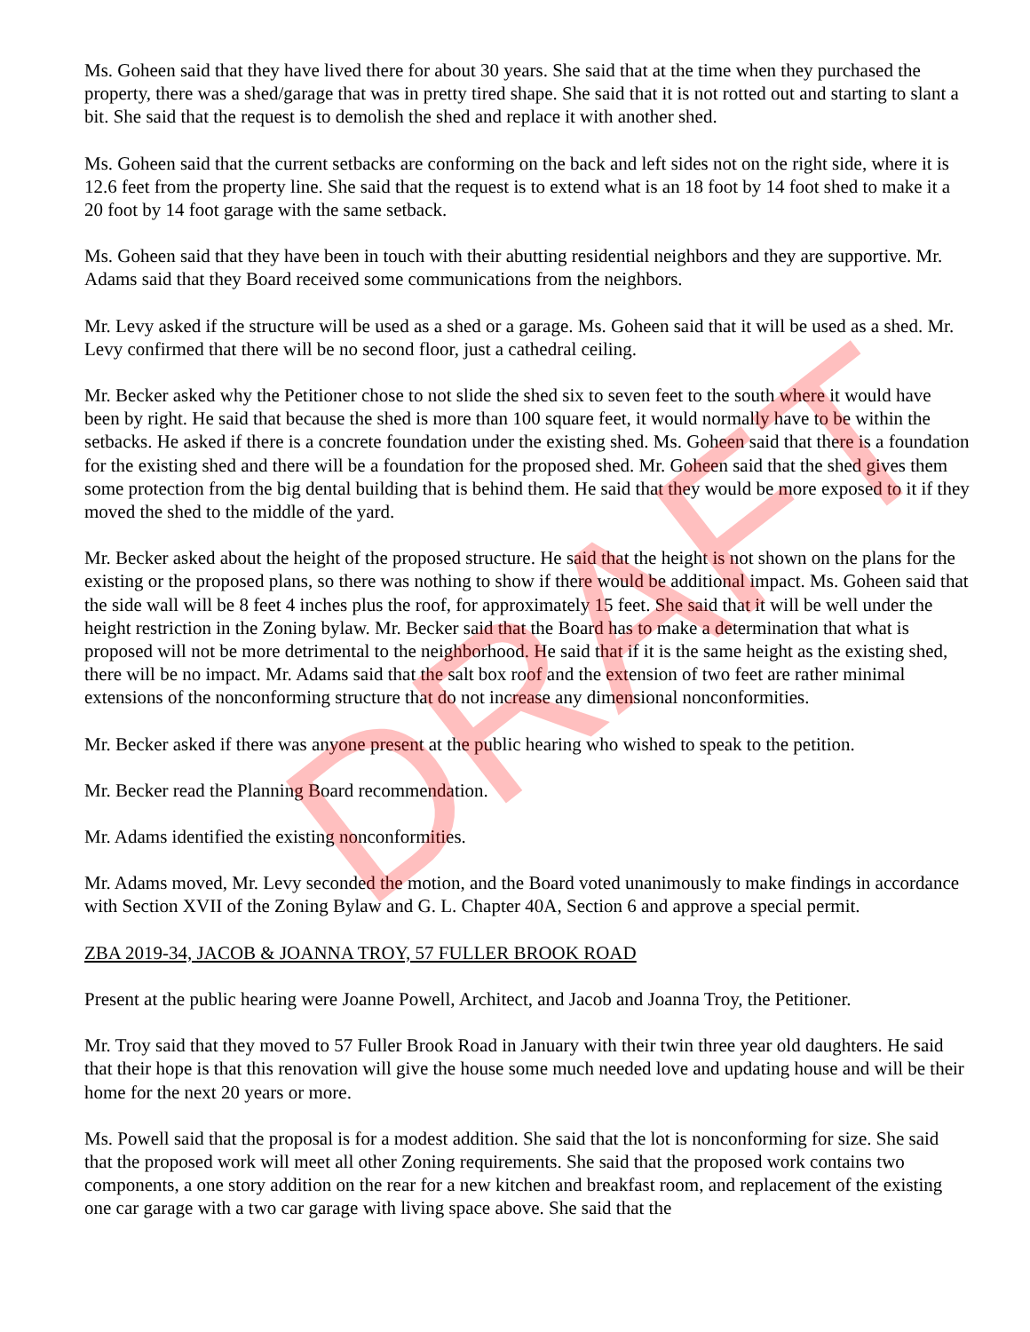Ms. Goheen said that they have lived there for about 30 years. She said that at the time when they purchased the property, there was a shed/garage that was in pretty tired shape. She said that it is not rotted out and starting to slant a bit. She said that the request is to demolish the shed and replace it with another shed.
Ms. Goheen said that the current setbacks are conforming on the back and left sides not on the right side, where it is 12.6 feet from the property line. She said that the request is to extend what is an 18 foot by 14 foot shed to make it a 20 foot by 14 foot garage with the same setback.
Ms. Goheen said that they have been in touch with their abutting residential neighbors and they are supportive. Mr. Adams said that they Board received some communications from the neighbors.
Mr. Levy asked if the structure will be used as a shed or a garage. Ms. Goheen said that it will be used as a shed. Mr. Levy confirmed that there will be no second floor, just a cathedral ceiling.
Mr. Becker asked why the Petitioner chose to not slide the shed six to seven feet to the south where it would have been by right. He said that because the shed is more than 100 square feet, it would normally have to be within the setbacks. He asked if there is a concrete foundation under the existing shed. Ms. Goheen said that there is a foundation for the existing shed and there will be a foundation for the proposed shed. Mr. Goheen said that the shed gives them some protection from the big dental building that is behind them. He said that they would be more exposed to it if they moved the shed to the middle of the yard.
Mr. Becker asked about the height of the proposed structure. He said that the height is not shown on the plans for the existing or the proposed plans, so there was nothing to show if there would be additional impact. Ms. Goheen said that the side wall will be 8 feet 4 inches plus the roof, for approximately 15 feet. She said that it will be well under the height restriction in the Zoning bylaw. Mr. Becker said that the Board has to make a determination that what is proposed will not be more detrimental to the neighborhood. He said that if it is the same height as the existing shed, there will be no impact. Mr. Adams said that the salt box roof and the extension of two feet are rather minimal extensions of the nonconforming structure that do not increase any dimensional nonconformities.
Mr. Becker asked if there was anyone present at the public hearing who wished to speak to the petition.
Mr. Becker read the Planning Board recommendation.
Mr. Adams identified the existing nonconformities.
Mr. Adams moved, Mr. Levy seconded the motion, and the Board voted unanimously to make findings in accordance with Section XVII of the Zoning Bylaw and G. L. Chapter 40A, Section 6 and approve a special permit.
ZBA 2019-34, JACOB & JOANNA TROY, 57 FULLER BROOK ROAD
Present at the public hearing were Joanne Powell, Architect, and Jacob and Joanna Troy, the Petitioner.
Mr. Troy said that they moved to 57 Fuller Brook Road in January with their twin three year old daughters. He said that their hope is that this renovation will give the house some much needed love and updating house and will be their home for the next 20 years or more.
Ms. Powell said that the proposal is for a modest addition. She said that the lot is nonconforming for size. She said that the proposed work will meet all other Zoning requirements. She said that the proposed work contains two components, a one story addition on the rear for a new kitchen and breakfast room, and replacement of the existing one car garage with a two car garage with living space above. She said that the
DRAFT